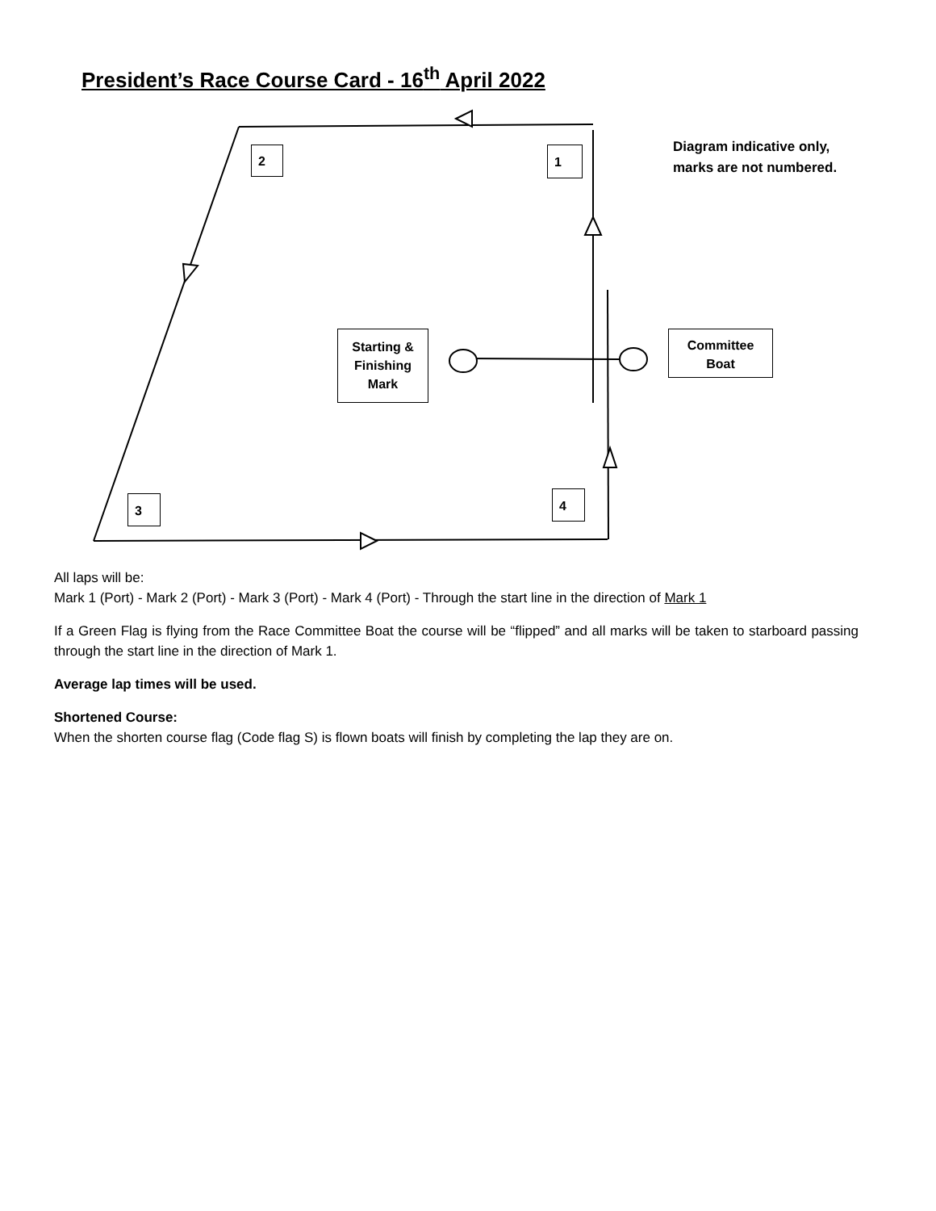President’s Race Course Card - 16<sup>th</sup> April 2022
2 1
Diagram indicative only, marks are not numbered.
Starting &
Finishing
Mark
Committee
Boat
3 4
All laps will be:
Mark 1 (Port) - Mark 2 (Port) - Mark 3 (Port) - Mark 4 (Port) - Through the start line in the direction of Mark 1
If a Green Flag is flying from the Race Committee Boat the course will be “flipped” and all marks will be taken to starboard passing through the start line in the direction of Mark 1.
Average lap times will be used.
Shortened Course:
When the shorten course flag (Code flag S) is flown boats will finish by completing the lap they are on.